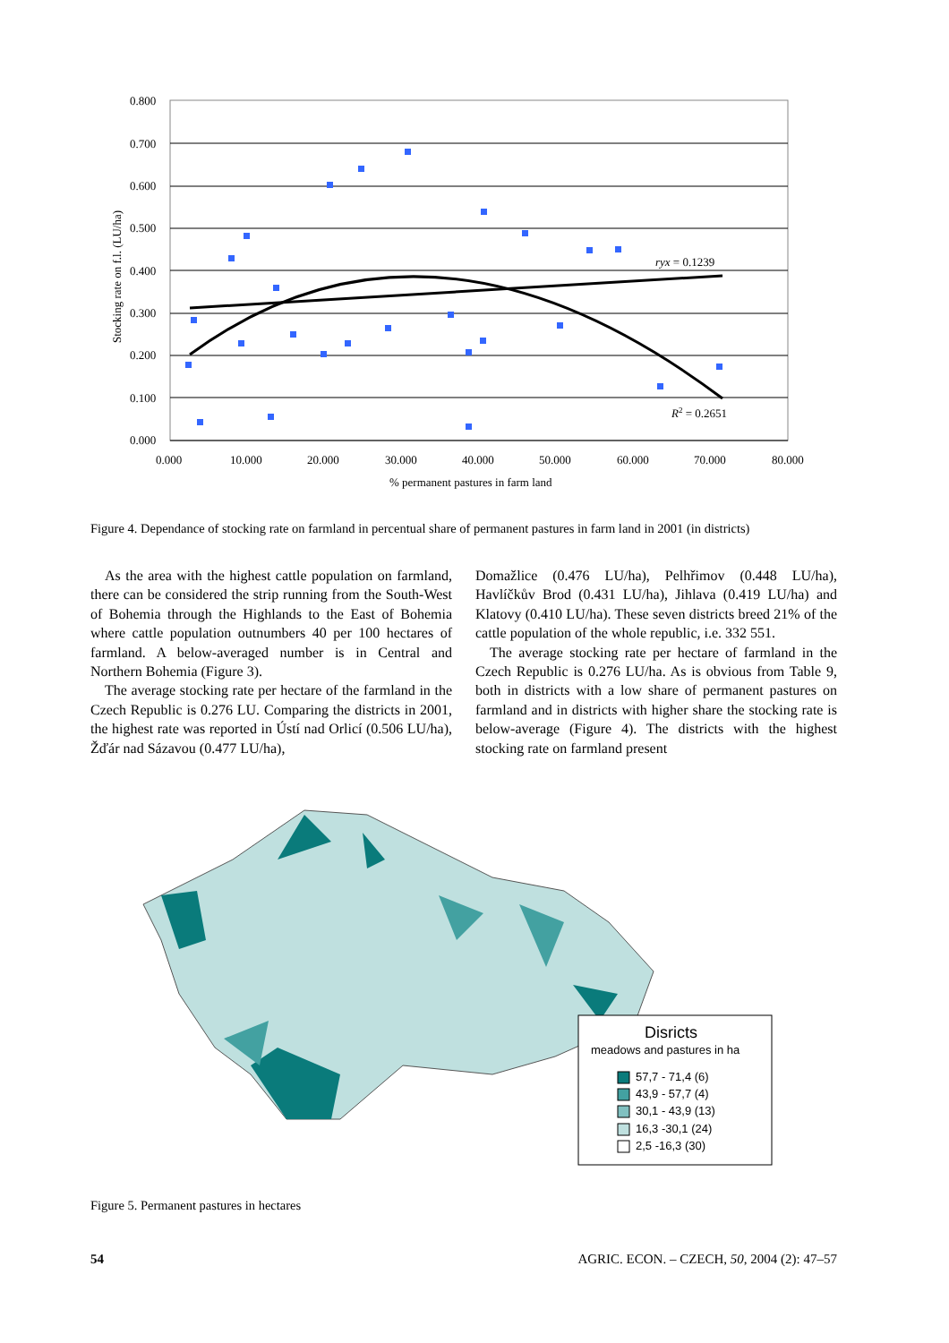0.800
0.700
0.600
0.500
0.400
0.300
0.200
0.100
0.000
0.000
10.000
20.000
30.000
40.000
50.000
60.000
70.000
80.000
% permanent pastures in farm land
Stocking rate on f.l. (LU/ha)
ryx = 0.1239
R2 = 0.2651
Figure 4. Dependance of stocking rate on farmland in percentual share of permanent pastures in farm land in 2001 (in districts)
As the area with the highest cattle population on farmland, there can be considered the strip running from the South-West of Bohemia through the Highlands to the East of Bohemia where cattle population outnumbers 40 per 100 hectares of farmland. A below-averaged number is in Central and Northern Bohemia (Figure 3).
The average stocking rate per hectare of the farmland in the Czech Republic is 0.276 LU. Comparing the districts in 2001, the highest rate was reported in Ústí nad Orlicí (0.506 LU/ha), Žďár nad Sázavou (0.477 LU/ha),
Domažlice (0.476 LU/ha), Pelhřimov (0.448 LU/ha), Havlíčkův Brod (0.431 LU/ha), Jihlava (0.419 LU/ha) and Klatovy (0.410 LU/ha). These seven districts breed 21% of the cattle population of the whole republic, i.e. 332 551.
The average stocking rate per hectare of farmland in the Czech Republic is 0.276 LU/ha. As is obvious from Table 9, both in districts with a low share of permanent pastures on farmland and in districts with higher share the stocking rate is below-average (Figure 4). The districts with the highest stocking rate on farmland present
Disricts
meadows and pastures in ha
57,7 - 71,4 (6)
43,9 - 57,7 (4)
30,1 - 43,9 (13)
16,3 -30,1 (24)
2,5 -16,3 (30)
Figure 5. Permanent pastures in hectares
54 AGRIC. ECON. – CZECH, 50, 2004 (2): 47–57